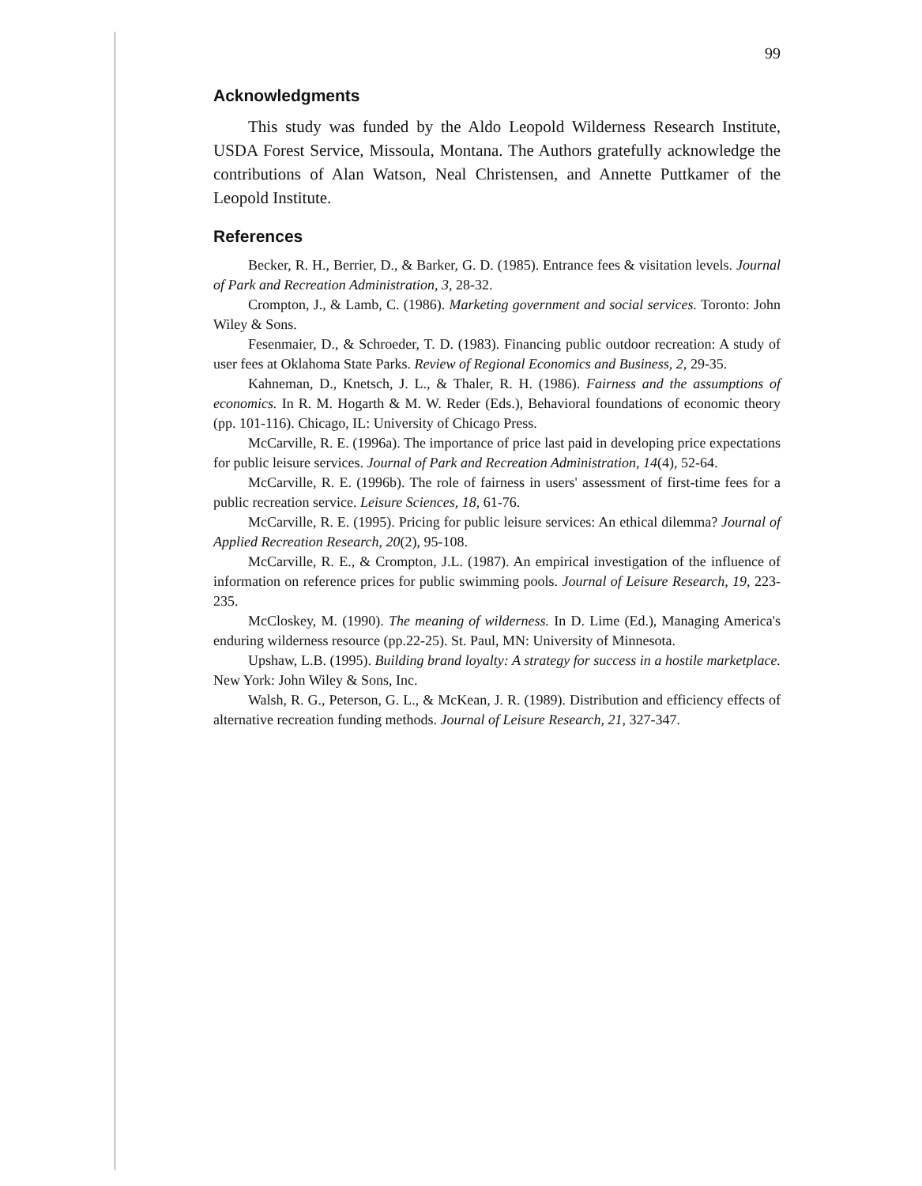99
Acknowledgments
This study was funded by the Aldo Leopold Wilderness Research Institute, USDA Forest Service, Missoula, Montana. The Authors gratefully acknowledge the contributions of Alan Watson, Neal Christensen, and Annette Puttkamer of the Leopold Institute.
References
Becker, R. H., Berrier, D., & Barker, G. D. (1985). Entrance fees & visitation levels. Journal of Park and Recreation Administration, 3, 28-32.
Crompton, J., & Lamb, C. (1986). Marketing government and social services. Toronto: John Wiley & Sons.
Fesenmaier, D., & Schroeder, T. D. (1983). Financing public outdoor recreation: A study of user fees at Oklahoma State Parks. Review of Regional Economics and Business, 2, 29-35.
Kahneman, D., Knetsch, J. L., & Thaler, R. H. (1986). Fairness and the assumptions of economics. In R. M. Hogarth & M. W. Reder (Eds.), Behavioral foundations of economic theory (pp. 101-116). Chicago, IL: University of Chicago Press.
McCarville, R. E. (1996a). The importance of price last paid in developing price expectations for public leisure services. Journal of Park and Recreation Administration, 14(4), 52-64.
McCarville, R. E. (1996b). The role of fairness in users' assessment of first-time fees for a public recreation service. Leisure Sciences, 18, 61-76.
McCarville, R. E. (1995). Pricing for public leisure services: An ethical dilemma? Journal of Applied Recreation Research, 20(2), 95-108.
McCarville, R. E., & Crompton, J.L. (1987). An empirical investigation of the influence of information on reference prices for public swimming pools. Journal of Leisure Research, 19, 223-235.
McCloskey, M. (1990). The meaning of wilderness. In D. Lime (Ed.), Managing America's enduring wilderness resource (pp.22-25). St. Paul, MN: University of Minnesota.
Upshaw, L.B. (1995). Building brand loyalty: A strategy for success in a hostile marketplace. New York: John Wiley & Sons, Inc.
Walsh, R. G., Peterson, G. L., & McKean, J. R. (1989). Distribution and efficiency effects of alternative recreation funding methods. Journal of Leisure Research, 21, 327-347.